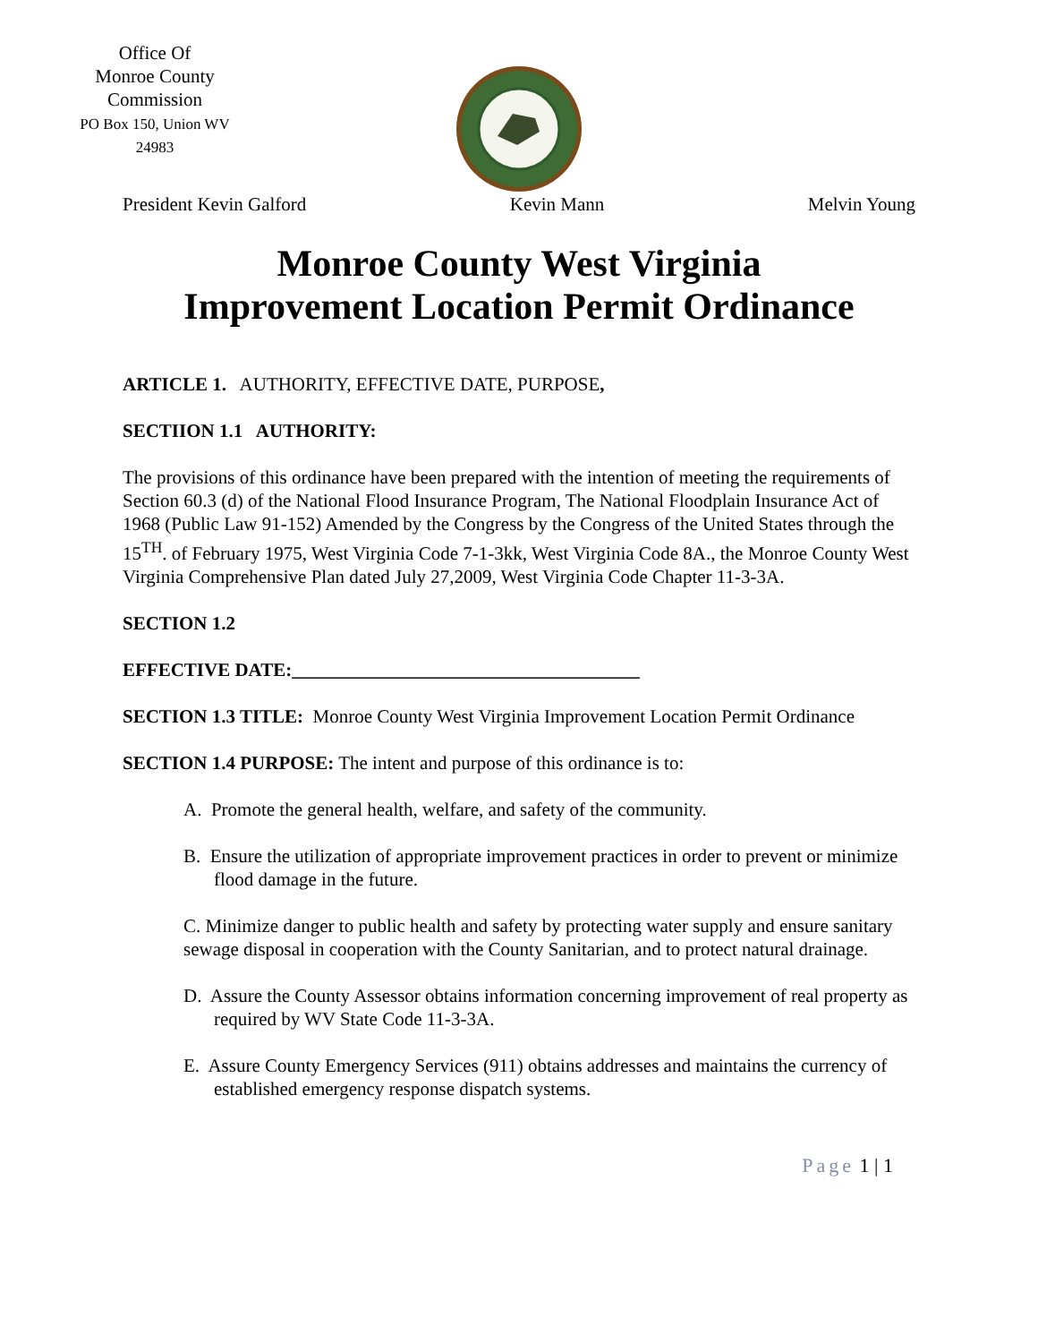Office Of
Monroe County
Commission
PO Box 150, Union WV
24983
President Kevin Galford Kevin Mann Melvin Young
Monroe County West Virginia
Improvement Location Permit Ordinance
ARTICLE 1. AUTHORITY, EFFECTIVE DATE, PURPOSE,
SECTIION 1.1 AUTHORITY:
The provisions of this ordinance have been prepared with the intention of meeting the requirements of Section 60.3 (d) of the National Flood Insurance Program, The National Floodplain Insurance Act of 1968 (Public Law 91-152) Amended by the Congress by the Congress of the United States through the 15<sup>TH</sup>. of February 1975, West Virginia Code 7-1-3kk, West Virginia Code 8A., the Monroe County West Virginia Comprehensive Plan dated July 27,2009, West Virginia Code Chapter 11-3-3A.
SECTION 1.2
EFFECTIVE DATE:_____________________________________
SECTION 1.3 TITLE: Monroe County West Virginia Improvement Location Permit Ordinance
SECTION 1.4 PURPOSE: The intent and purpose of this ordinance is to:
A. Promote the general health, welfare, and safety of the community.
B. Ensure the utilization of appropriate improvement practices in order to prevent or minimize flood damage in the future.
C. Minimize danger to public health and safety by protecting water supply and ensure sanitary sewage disposal in cooperation with the County Sanitarian, and to protect natural drainage.
D. Assure the County Assessor obtains information concerning improvement of real property as required by WV State Code 11-3-3A.
E. Assure County Emergency Services (911) obtains addresses and maintains the currency of established emergency response dispatch systems.
Page 1 | 1